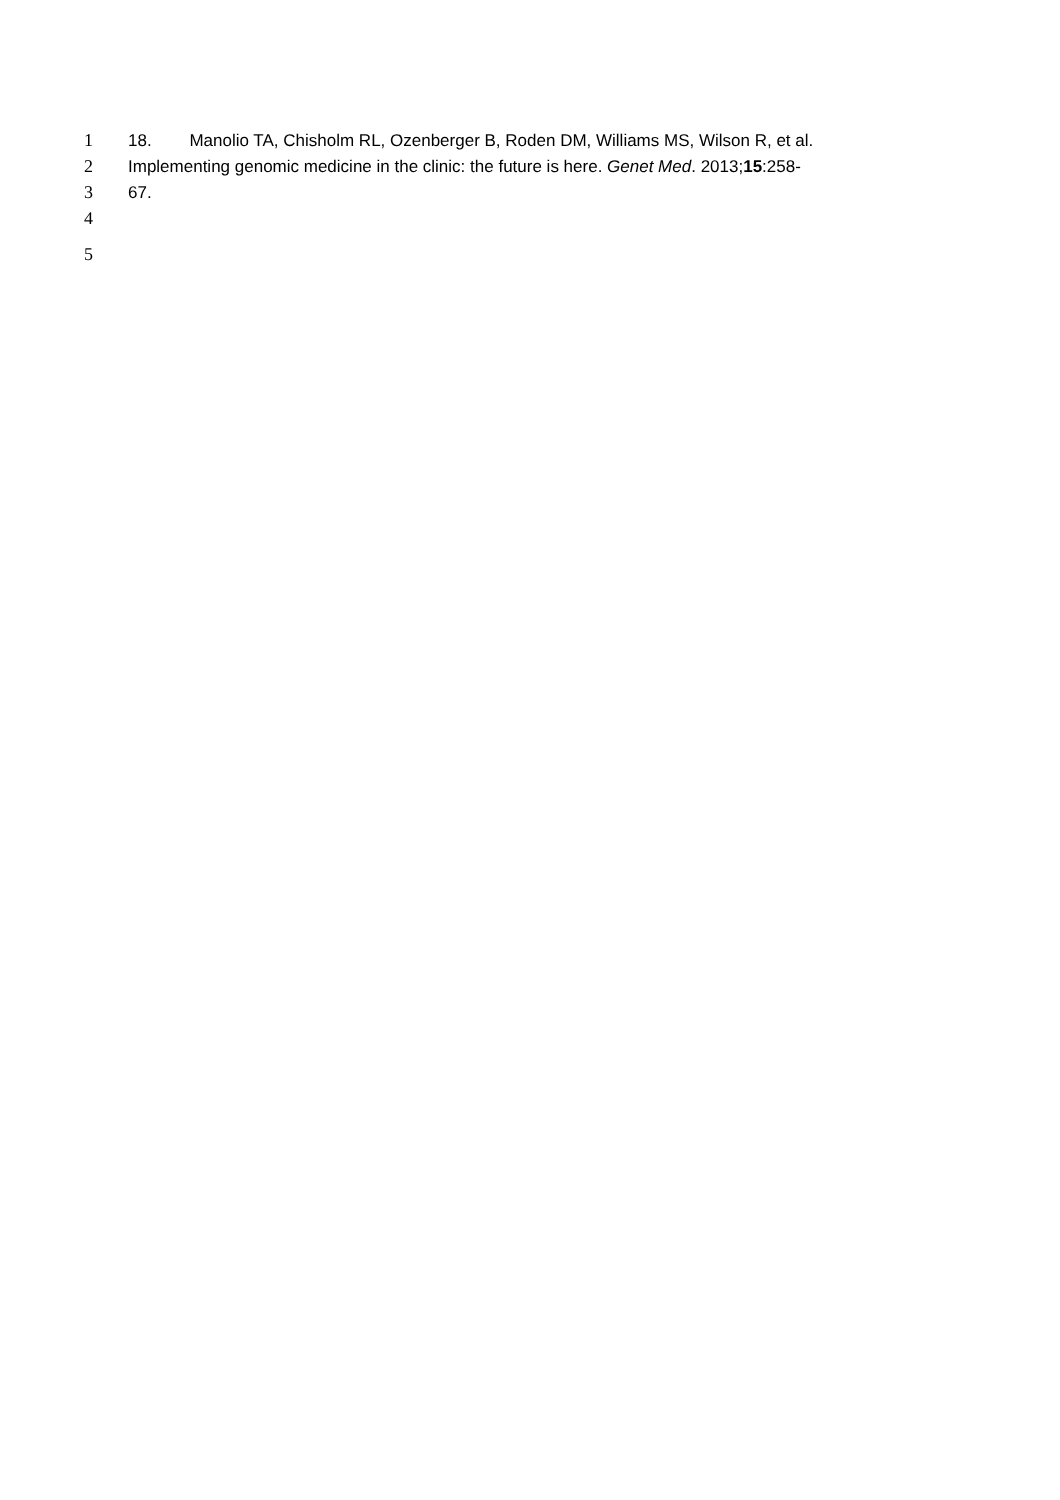1 18. Manolio TA, Chisholm RL, Ozenberger B, Roden DM, Williams MS, Wilson R, et al.
2 Implementing genomic medicine in the clinic: the future is here. Genet Med. 2013;15:258-
3 67.
4
5